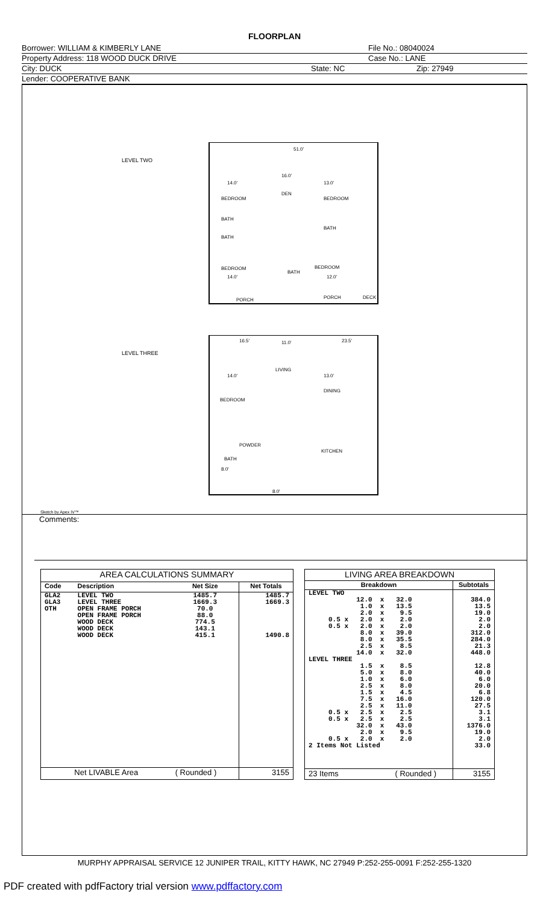FLOORPLAN
Borrower: WILLIAM & KIMBERLY LANE File No.: 08040024
Property Address: 118 WOOD DUCK DRIVE Case No.: LANE
City: DUCK State: NC Zip: 27949
Lender: COOPERATIVE BANK
LEVEL TWO
51.0'
14.0'
16.0'
13.0'
BEDROOM
DEN
BEDROOM
BATH
BATH
BATH
BEDROOM
BEDROOM
BATH
14.0'
12.0'
PORCH
PORCH
DECK
LEVEL THREE
16.5'
11.0'
23.5'
LIVING
14.0'
13.0'
DINING
BEDROOM
POWDER
KITCHEN
BATH
8.0'
8.0'
Sketch by Apex IV™
Comments:
| AREA CALCULATIONS SUMMARY | | | |
| --- | --- | --- | --- |
| Code | Description | Net Size | Net Totals |
| GLA2 GLA3 OTH | LEVEL TWO LEVEL THREE OPEN FRAME PORCH OPEN FRAME PORCH WOOD DECK WOOD DECK WOOD DECK | 1485.7 1669.3 70.0 88.0 774.5 143.1 415.1 | 1485.7 1669.3 1490.8 |
| Net LIVABLE Area | | ( Rounded ) | 3155 |
| LIVING AREA BREAKDOWN | |
| --- | --- |
| Breakdown | Subtotals |
| LEVEL TWO 12.0 x 32.0 1.0 x 13.5 2.0 x 9.5 0.5 x 2.0 x 2.0 0.5 x 2.0 x 2.0 8.0 x 39.0 8.0 x 35.5 2.5 x 8.5 14.0 x 32.0 LEVEL THREE 1.5 x 8.5 5.0 x 8.0 1.0 x 6.0 2.5 x 8.0 1.5 x 4.5 7.5 x 16.0 2.5 x 11.0 0.5 x 2.5 x 2.5 0.5 x 2.5 x 2.5 32.0 x 43.0 2.0 x 9.5 0.5 x 2.0 x 2.0 2 Items Not Listed | 384.0 13.5 19.0 2.0 2.0 312.0 284.0 21.3 448.0 12.8 40.0 6.0 20.0 6.8 120.0 27.5 3.1 3.1 1376.0 19.0 2.0 33.0 |
| 23 Items ( Rounded ) | 3155 |
MURPHY APPRAISAL SERVICE 12 JUNIPER TRAIL, KITTY HAWK, NC 27949 P:252-255-0091 F:252-255-1320
PDF created with pdfFactory trial version www.pdffactory.com